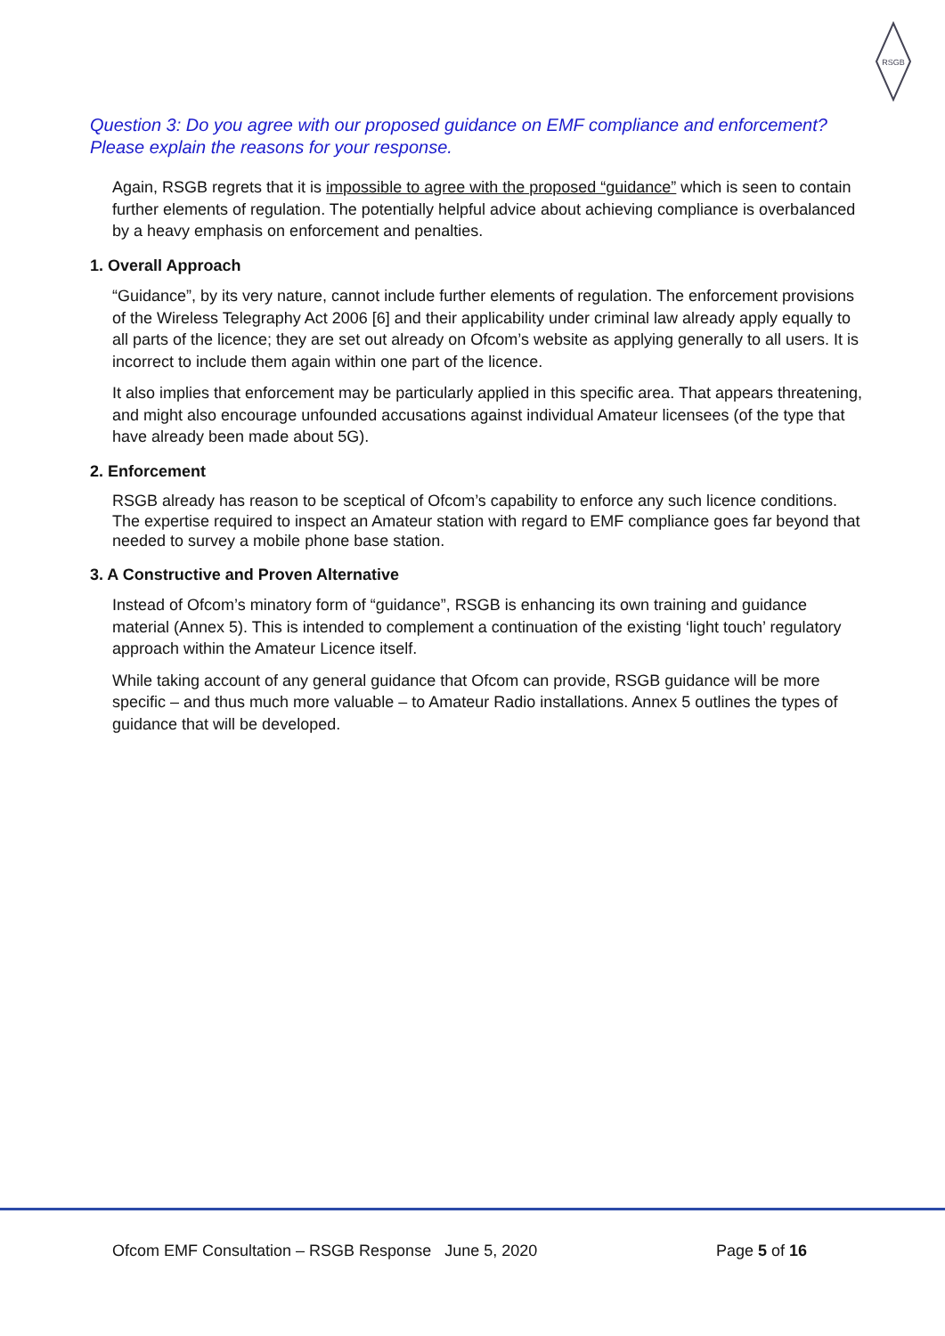RSGB
Question 3: Do you agree with our proposed guidance on EMF compliance and enforcement? Please explain the reasons for your response.
Again, RSGB regrets that it is impossible to agree with the proposed “guidance” which is seen to contain further elements of regulation. The potentially helpful advice about achieving compliance is overbalanced by a heavy emphasis on enforcement and penalties.
1. Overall Approach
“Guidance”, by its very nature, cannot include further elements of regulation. The enforcement provisions of the Wireless Telegraphy Act 2006 [6] and their applicability under criminal law already apply equally to all parts of the licence; they are set out already on Ofcom’s website as applying generally to all users. It is incorrect to include them again within one part of the licence.
It also implies that enforcement may be particularly applied in this specific area. That appears threatening, and might also encourage unfounded accusations against individual Amateur licensees (of the type that have already been made about 5G).
2. Enforcement
RSGB already has reason to be sceptical of Ofcom’s capability to enforce any such licence conditions. The expertise required to inspect an Amateur station with regard to EMF compliance goes far beyond that needed to survey a mobile phone base station.
3. A Constructive and Proven Alternative
Instead of Ofcom’s minatory form of “guidance”, RSGB is enhancing its own training and guidance material (Annex 5). This is intended to complement a continuation of the existing ‘light touch’ regulatory approach within the Amateur Licence itself.
While taking account of any general guidance that Ofcom can provide, RSGB guidance will be more specific – and thus much more valuable – to Amateur Radio installations. Annex 5 outlines the types of guidance that will be developed.
Ofcom EMF Consultation – RSGB Response June 5, 2020 Page 5 of 16